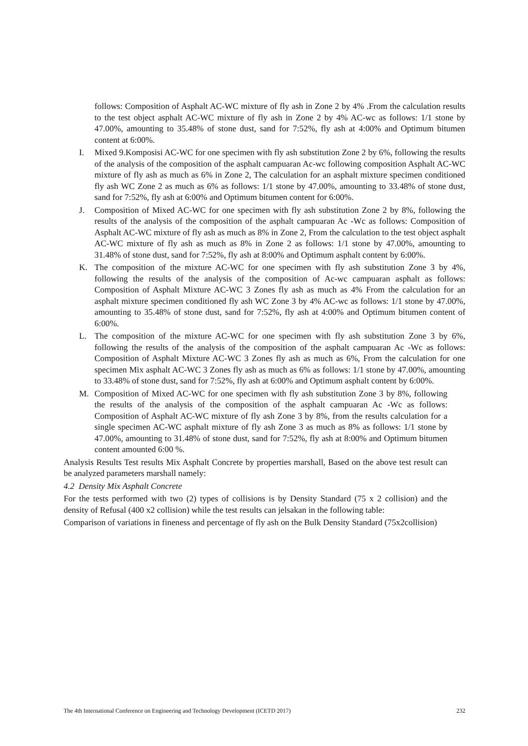follows: Composition of Asphalt AC-WC mixture of fly ash in Zone 2 by 4% .From the calculation results to the test object asphalt AC-WC mixture of fly ash in Zone 2 by 4% AC-wc as follows: 1/1 stone by 47.00%, amounting to 35.48% of stone dust, sand for 7:52%, fly ash at 4:00% and Optimum bitumen content at 6:00%.
I. Mixed 9.Komposisi AC-WC for one specimen with fly ash substitution Zone 2 by 6%, following the results of the analysis of the composition of the asphalt campuaran Ac-wc following composition Asphalt AC-WC mixture of fly ash as much as 6% in Zone 2, The calculation for an asphalt mixture specimen conditioned fly ash WC Zone 2 as much as 6% as follows: 1/1 stone by 47.00%, amounting to 33.48% of stone dust, sand for 7:52%, fly ash at 6:00% and Optimum bitumen content for 6:00%.
J. Composition of Mixed AC-WC for one specimen with fly ash substitution Zone 2 by 8%, following the results of the analysis of the composition of the asphalt campuaran Ac -Wc as follows: Composition of Asphalt AC-WC mixture of fly ash as much as 8% in Zone 2, From the calculation to the test object asphalt AC-WC mixture of fly ash as much as 8% in Zone 2 as follows: 1/1 stone by 47.00%, amounting to 31.48% of stone dust, sand for 7:52%, fly ash at 8:00% and Optimum asphalt content by 6:00%.
K. The composition of the mixture AC-WC for one specimen with fly ash substitution Zone 3 by 4%, following the results of the analysis of the composition of Ac-wc campuaran asphalt as follows: Composition of Asphalt Mixture AC-WC 3 Zones fly ash as much as 4% From the calculation for an asphalt mixture specimen conditioned fly ash WC Zone 3 by 4% AC-wc as follows: 1/1 stone by 47.00%, amounting to 35.48% of stone dust, sand for 7:52%, fly ash at 4:00% and Optimum bitumen content of 6:00%.
L. The composition of the mixture AC-WC for one specimen with fly ash substitution Zone 3 by 6%, following the results of the analysis of the composition of the asphalt campuaran Ac -Wc as follows: Composition of Asphalt Mixture AC-WC 3 Zones fly ash as much as 6%, From the calculation for one specimen Mix asphalt AC-WC 3 Zones fly ash as much as 6% as follows: 1/1 stone by 47.00%, amounting to 33.48% of stone dust, sand for 7:52%, fly ash at 6:00% and Optimum asphalt content by 6:00%.
M. Composition of Mixed AC-WC for one specimen with fly ash substitution Zone 3 by 8%, following the results of the analysis of the composition of the asphalt campuaran Ac -Wc as follows: Composition of Asphalt AC-WC mixture of fly ash Zone 3 by 8%, from the results calculation for a single specimen AC-WC asphalt mixture of fly ash Zone 3 as much as 8% as follows: 1/1 stone by 47.00%, amounting to 31.48% of stone dust, sand for 7:52%, fly ash at 8:00% and Optimum bitumen content amounted 6:00 %.
Analysis Results Test results Mix Asphalt Concrete by properties marshall, Based on the above test result can be analyzed parameters marshall namely:
4.2 Density Mix Asphalt Concrete
For the tests performed with two (2) types of collisions is by Density Standard (75 x 2 collision) and the density of Refusal (400 x2 collision) while the test results can jelsakan in the following table:
Comparison of variations in fineness and percentage of fly ash on the Bulk Density Standard (75x2collision)
The 4th International Conference on Engineering and Technology Development (ICETD 2017) 232